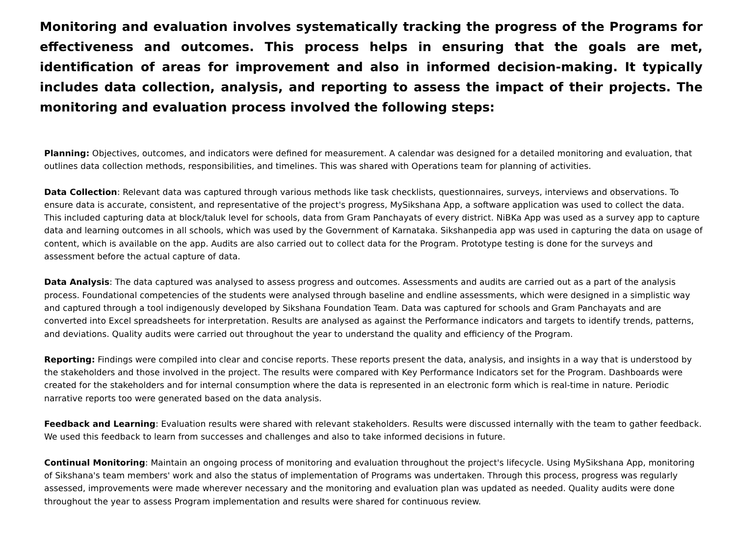Monitoring and evaluation involves systematically tracking the progress of the Programs for effectiveness and outcomes. This process helps in ensuring that the goals are met, identification of areas for improvement and also in informed decision-making. It typically includes data collection, analysis, and reporting to assess the impact of their projects. The monitoring and evaluation process involved the following steps:
Planning: Objectives, outcomes, and indicators were defined for measurement. A calendar was designed for a detailed monitoring and evaluation, that outlines data collection methods, responsibilities, and timelines. This was shared with Operations team for planning of activities.
Data Collection: Relevant data was captured through various methods like task checklists, questionnaires, surveys, interviews and observations. To ensure data is accurate, consistent, and representative of the project's progress, MySikshana App, a software application was used to collect the data. This included capturing data at block/taluk level for schools, data from Gram Panchayats of every district. NiBKa App was used as a survey app to capture data and learning outcomes in all schools, which was used by the Government of Karnataka. Sikshanpedia app was used in capturing the data on usage of content, which is available on the app. Audits are also carried out to collect data for the Program. Prototype testing is done for the surveys and assessment before the actual capture of data.
Data Analysis: The data captured was analysed to assess progress and outcomes. Assessments and audits are carried out as a part of the analysis process. Foundational competencies of the students were analysed through baseline and endline assessments, which were designed in a simplistic way and captured through a tool indigenously developed by Sikshana Foundation Team. Data was captured for schools and Gram Panchayats and are converted into Excel spreadsheets for interpretation. Results are analysed as against the Performance indicators and targets to identify trends, patterns, and deviations. Quality audits were carried out throughout the year to understand the quality and efficiency of the Program.
Reporting: Findings were compiled into clear and concise reports. These reports present the data, analysis, and insights in a way that is understood by the stakeholders and those involved in the project. The results were compared with Key Performance Indicators set for the Program. Dashboards were created for the stakeholders and for internal consumption where the data is represented in an electronic form which is real-time in nature. Periodic narrative reports too were generated based on the data analysis.
Feedback and Learning: Evaluation results were shared with relevant stakeholders. Results were discussed internally with the team to gather feedback. We used this feedback to learn from successes and challenges and also to take informed decisions in future.
Continual Monitoring: Maintain an ongoing process of monitoring and evaluation throughout the project's lifecycle. Using MySikshana App, monitoring of Sikshana's team members' work and also the status of implementation of Programs was undertaken. Through this process, progress was regularly assessed, improvements were made wherever necessary and the monitoring and evaluation plan was updated as needed. Quality audits were done throughout the year to assess Program implementation and results were shared for continuous review.